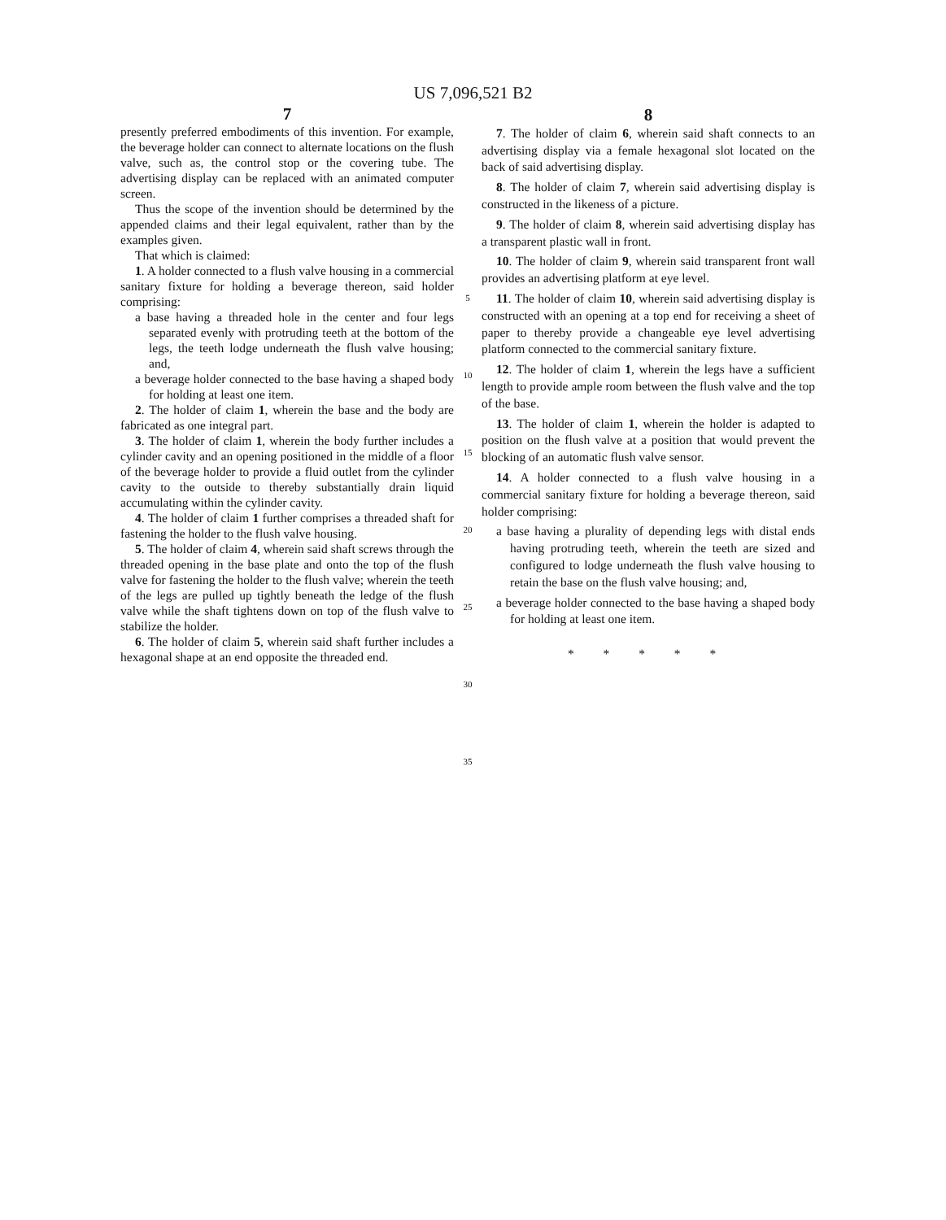US 7,096,521 B2
7
presently preferred embodiments of this invention. For example, the beverage holder can connect to alternate locations on the flush valve, such as, the control stop or the covering tube. The advertising display can be replaced with an animated computer screen.
Thus the scope of the invention should be determined by the appended claims and their legal equivalent, rather than by the examples given.
That which is claimed:
1. A holder connected to a flush valve housing in a commercial sanitary fixture for holding a beverage thereon, said holder comprising:
a base having a threaded hole in the center and four legs separated evenly with protruding teeth at the bottom of the legs, the teeth lodge underneath the flush valve housing; and,
a beverage holder connected to the base having a shaped body for holding at least one item.
2. The holder of claim 1, wherein the base and the body are fabricated as one integral part.
3. The holder of claim 1, wherein the body further includes a cylinder cavity and an opening positioned in the middle of a floor of the beverage holder to provide a fluid outlet from the cylinder cavity to the outside to thereby substantially drain liquid accumulating within the cylinder cavity.
4. The holder of claim 1 further comprises a threaded shaft for fastening the holder to the flush valve housing.
5. The holder of claim 4, wherein said shaft screws through the threaded opening in the base plate and onto the top of the flush valve for fastening the holder to the flush valve; wherein the teeth of the legs are pulled up tightly beneath the ledge of the flush valve while the shaft tightens down on top of the flush valve to stabilize the holder.
6. The holder of claim 5, wherein said shaft further includes a hexagonal shape at an end opposite the threaded end.
5
10
15
20
25
30
35
8
7. The holder of claim 6, wherein said shaft connects to an advertising display via a female hexagonal slot located on the back of said advertising display.
8. The holder of claim 7, wherein said advertising display is constructed in the likeness of a picture.
9. The holder of claim 8, wherein said advertising display has a transparent plastic wall in front.
10. The holder of claim 9, wherein said transparent front wall provides an advertising platform at eye level.
11. The holder of claim 10, wherein said advertising display is constructed with an opening at a top end for receiving a sheet of paper to thereby provide a changeable eye level advertising platform connected to the commercial sanitary fixture.
12. The holder of claim 1, wherein the legs have a sufficient length to provide ample room between the flush valve and the top of the base.
13. The holder of claim 1, wherein the holder is adapted to position on the flush valve at a position that would prevent the blocking of an automatic flush valve sensor.
14. A holder connected to a flush valve housing in a commercial sanitary fixture for holding a beverage thereon, said holder comprising:
a base having a plurality of depending legs with distal ends having protruding teeth, wherein the teeth are sized and configured to lodge underneath the flush valve housing to retain the base on the flush valve housing; and,
a beverage holder connected to the base having a shaped body for holding at least one item.
* * * * *